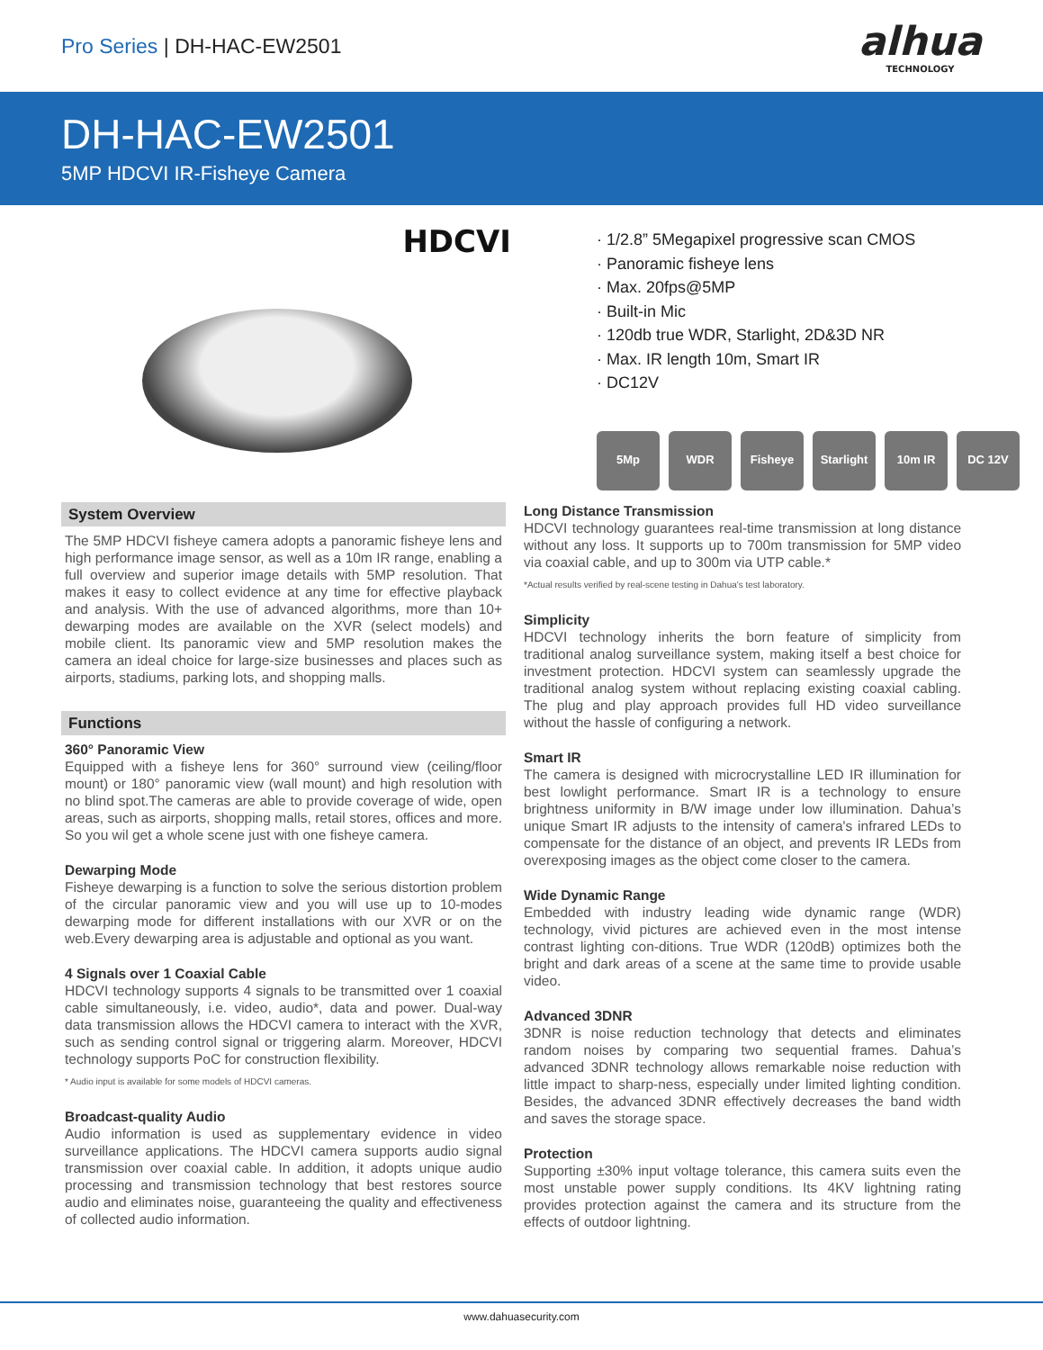Pro Series | DH-HAC-EW2501
alhua
TECHNOLOGY
DH-HAC-EW2501
5MP HDCVI IR-Fisheye Camera
HDCVI
· 1/2.8” 5Megapixel progressive scan CMOS
· Panoramic fisheye lens
· Max. 20fps@5MP
· Built-in Mic
· 120db true WDR, Starlight, 2D&3D NR
· Max. IR length 10m, Smart IR
· DC12V
5Mp WDR Fisheye Starlight
10m IR DC 12V
System Overview
The 5MP HDCVI fisheye camera adopts a panoramic fisheye lens and high performance image sensor, as well as a 10m IR range, enabling a full overview and superior image details with 5MP resolution. That makes it easy to collect evidence at any time for effective playback and analysis. With the use of advanced algorithms, more than 10+ dewarping modes are available on the XVR (select models) and mobile client. Its panoramic view and 5MP resolution makes the camera an ideal choice for large-size businesses and places such as airports, stadiums, parking lots, and shopping malls.
Functions
360° Panoramic View
Equipped with a fisheye lens for 360° surround view (ceiling/floor mount) or 180° panoramic view (wall mount) and high resolution with no blind spot.The cameras are able to provide coverage of wide, open areas, such as airports, shopping malls, retail stores, offices and more. So you wil get a whole scene just with one fisheye camera.
Dewarping Mode
Fisheye dewarping is a function to solve the serious distortion problem of the circular panoramic view and you will use up to 10-modes dewarping mode for different installations with our XVR or on the web.Every dewarping area is adjustable and optional as you want.
4 Signals over 1 Coaxial Cable
HDCVI technology supports 4 signals to be transmitted over 1 coaxial cable simultaneously, i.e. video, audio*, data and power. Dual-way data transmission allows the HDCVI camera to interact with the XVR, such as sending control signal or triggering alarm. Moreover, HDCVI technology supports PoC for construction flexibility.
* Audio input is available for some models of HDCVI cameras.
Broadcast-quality Audio
Audio information is used as supplementary evidence in video surveillance applications. The HDCVI camera supports audio signal transmission over coaxial cable. In addition, it adopts unique audio processing and transmission technology that best restores source audio and eliminates noise, guaranteeing the quality and effectiveness of collected audio information.
Long Distance Transmission
HDCVI technology guarantees real-time transmission at long distance without any loss. It supports up to 700m transmission for 5MP video via coaxial cable, and up to 300m via UTP cable.*
*Actual results verified by real-scene testing in Dahua's test laboratory.
Simplicity
HDCVI technology inherits the born feature of simplicity from traditional analog surveillance system, making itself a best choice for investment protection. HDCVI system can seamlessly upgrade the traditional analog system without replacing existing coaxial cabling. The plug and play approach provides full HD video surveillance without the hassle of configuring a network.
Smart IR
The camera is designed with microcrystalline LED IR illumination for best lowlight performance. Smart IR is a technology to ensure brightness uniformity in B/W image under low illumination. Dahua’s unique Smart IR adjusts to the intensity of camera's infrared LEDs to compensate for the distance of an object, and prevents IR LEDs from overexposing images as the object come closer to the camera.
Wide Dynamic Range
Embedded with industry leading wide dynamic range (WDR) technology, vivid pictures are achieved even in the most intense contrast lighting con-ditions. True WDR (120dB) optimizes both the bright and dark areas of a scene at the same time to provide usable video.
Advanced 3DNR
3DNR is noise reduction technology that detects and eliminates random noises by comparing two sequential frames. Dahua’s advanced 3DNR technology allows remarkable noise reduction with little impact to sharp-ness, especially under limited lighting condition. Besides, the advanced 3DNR effectively decreases the band width and saves the storage space.
Protection
Supporting ±30% input voltage tolerance, this camera suits even the most unstable power supply conditions. Its 4KV lightning rating provides protection against the camera and its structure from the effects of outdoor lightning.
www.dahuasecurity.com